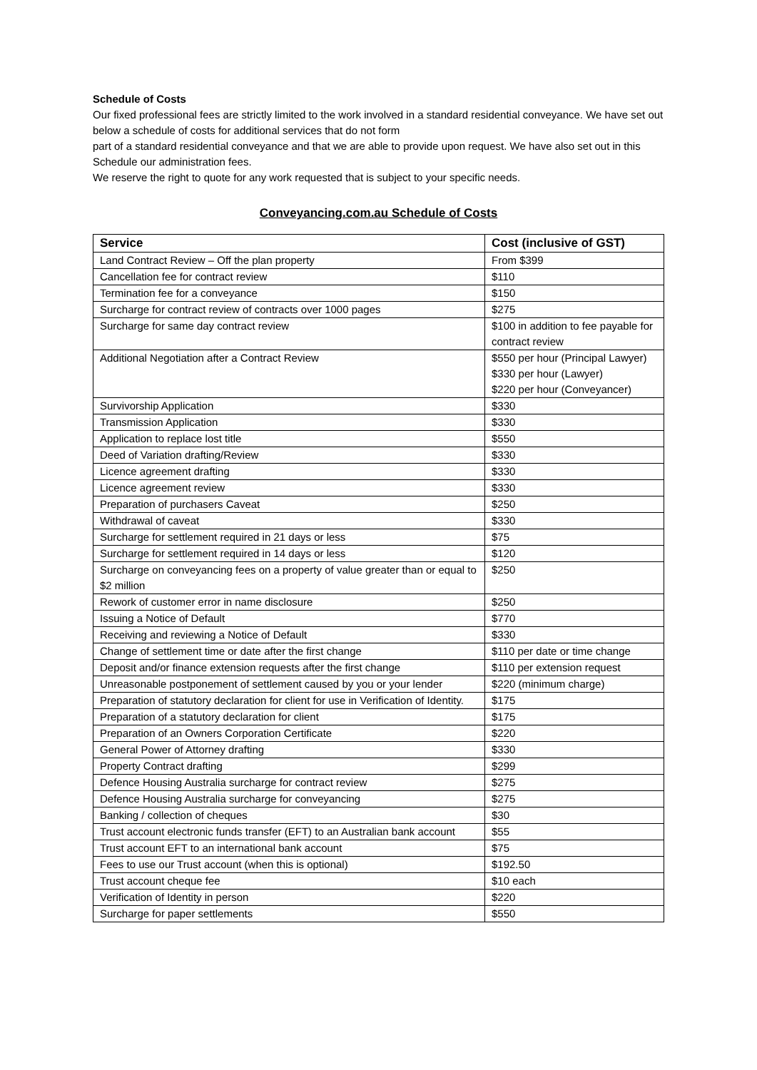Schedule of Costs
Our fixed professional fees are strictly limited to the work involved in a standard residential conveyance. We have set out below a schedule of costs for additional services that do not form
part of a standard residential conveyance and that we are able to provide upon request. We have also set out in this Schedule our administration fees.
We reserve the right to quote for any work requested that is subject to your specific needs.
Conveyancing.com.au Schedule of Costs
| Service | Cost (inclusive of GST) |
| --- | --- |
| Land Contract Review – Off the plan property | From $399 |
| Cancellation fee for contract review | $110 |
| Termination fee for a conveyance | $150 |
| Surcharge for contract review of contracts over 1000 pages | $275 |
| Surcharge for same day contract review | $100 in addition to fee payable for contract review |
| Additional Negotiation after a Contract Review | $550 per hour (Principal Lawyer) $330 per hour (Lawyer) $220 per hour (Conveyancer) |
| Survivorship Application | $330 |
| Transmission Application | $330 |
| Application to replace lost title | $550 |
| Deed of Variation drafting/Review | $330 |
| Licence agreement drafting | $330 |
| Licence agreement review | $330 |
| Preparation of purchasers Caveat | $250 |
| Withdrawal of caveat | $330 |
| Surcharge for settlement required in 21 days or less | $75 |
| Surcharge for settlement required in 14 days or less | $120 |
| Surcharge on conveyancing fees on a property of value greater than or equal to $2 million | $250 |
| Rework of customer error in name disclosure | $250 |
| Issuing a Notice of Default | $770 |
| Receiving and reviewing a Notice of Default | $330 |
| Change of settlement time or date after the first change | $110 per date or time change |
| Deposit and/or finance extension requests after the first change | $110 per extension request |
| Unreasonable postponement of settlement caused by you or your lender | $220 (minimum charge) |
| Preparation of statutory declaration for client for use in Verification of Identity. | $175 |
| Preparation of a statutory declaration for client | $175 |
| Preparation of an Owners Corporation Certificate | $220 |
| General Power of Attorney drafting | $330 |
| Property Contract drafting | $299 |
| Defence Housing Australia surcharge for contract review | $275 |
| Defence Housing Australia surcharge for conveyancing | $275 |
| Banking / collection of cheques | $30 |
| Trust account electronic funds transfer (EFT) to an Australian bank account | $55 |
| Trust account EFT to an international bank account | $75 |
| Fees to use our Trust account (when this is optional) | $192.50 |
| Trust account cheque fee | $10 each |
| Verification of Identity in person | $220 |
| Surcharge for paper settlements | $550 |